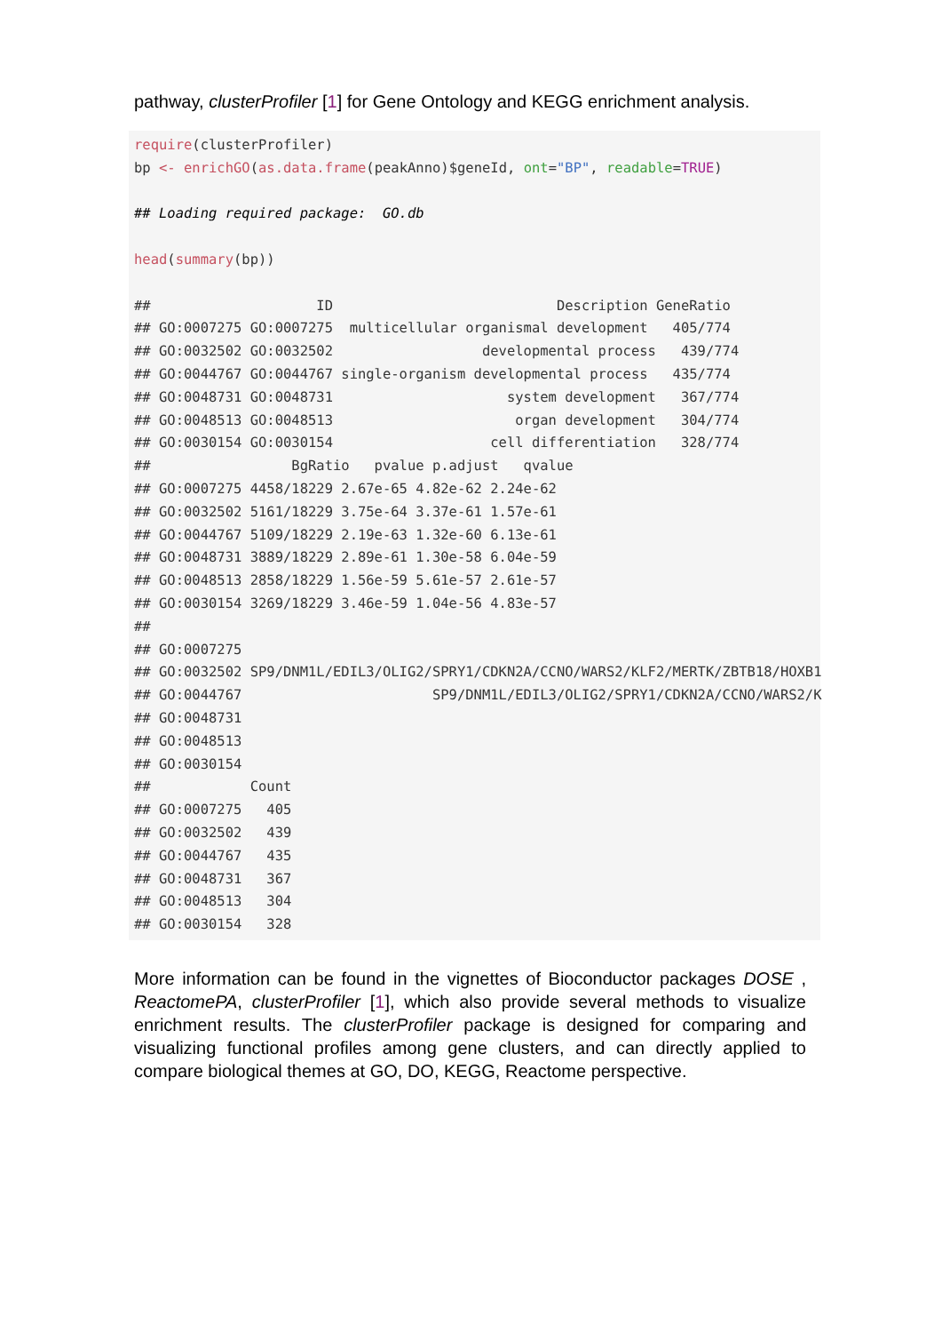pathway, clusterProfiler [1] for Gene Ontology and KEGG enrichment analysis.
require(clusterProfiler) bp <- enrichGO(as.data.frame(peakAnno)$geneId, ont="BP", readable=TRUE) ## Loading required package: GO.db head(summary(bp)) ## ID Description GeneRatio ## GO:0007275 GO:0007275 multicellular organismal development 405/774 ## GO:0032502 GO:0032502 developmental process 439/774 ## GO:0044767 GO:0044767 single-organism developmental process 435/774 ## GO:0048731 GO:0048731 system development 367/774 ## GO:0048513 GO:0048513 organ development 304/774 ## GO:0030154 GO:0030154 cell differentiation 328/774 ## BgRatio pvalue p.adjust qvalue ## GO:0007275 4458/18229 2.67e-65 4.82e-62 2.24e-62 ## GO:0032502 5161/18229 3.75e-64 3.37e-61 1.57e-61 ## GO:0044767 5109/18229 2.19e-63 1.32e-60 6.13e-61 ## GO:0048731 3889/18229 2.89e-61 1.30e-58 6.04e-59 ## GO:0048513 2858/18229 1.56e-59 5.61e-57 2.61e-57 ## GO:0030154 3269/18229 3.46e-59 1.04e-56 4.83e-57 ## ## GO:0007275 ## GO:0032502 SP9/DNM1L/EDIL3/OLIG2/SPRY1/CDKN2A/CCNO/WARS2/KLF2/MERTK/ZBTB18/HOXB1 ## GO:0044767 SP9/DNM1L/EDIL3/OLIG2/SPRY1/CDKN2A/CCNO/WARS2/K ## GO:0048731 ## GO:0048513 ## GO:0030154 ## Count ## GO:0007275 405 ## GO:0032502 439 ## GO:0044767 435 ## GO:0048731 367 ## GO:0048513 304 ## GO:0030154 328
More information can be found in the vignettes of Bioconductor packages DOSE , ReactomePA, clusterProfiler [1], which also provide several methods to visualize enrichment results. The clusterProfiler package is designed for comparing and visualizing functional profiles among gene clusters, and can directly applied to compare biological themes at GO, DO, KEGG, Reactome perspective.